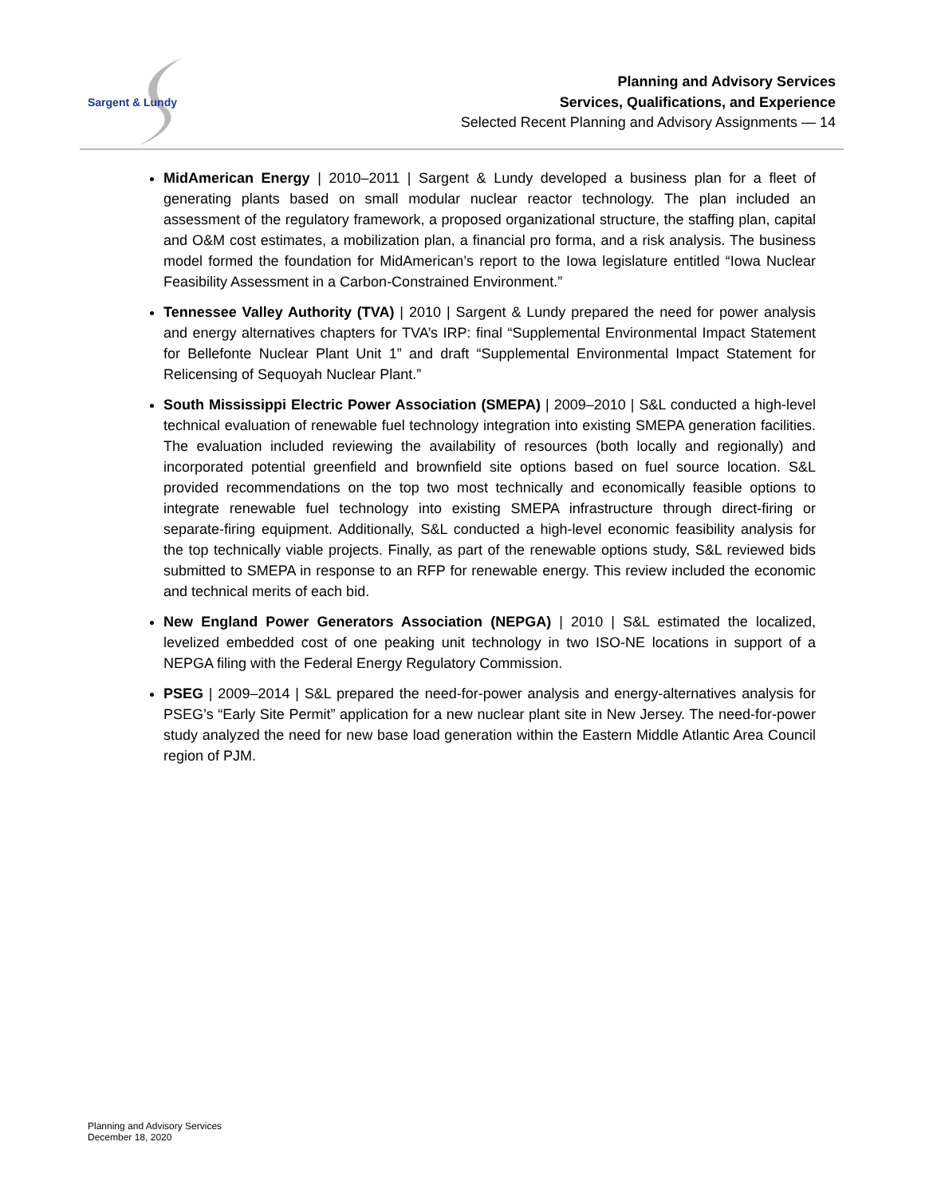Sargent & Lundy
Planning and Advisory Services
Services, Qualifications, and Experience
Selected Recent Planning and Advisory Assignments — 14
MidAmerican Energy | 2010–2011 | Sargent & Lundy developed a business plan for a fleet of generating plants based on small modular nuclear reactor technology. The plan included an assessment of the regulatory framework, a proposed organizational structure, the staffing plan, capital and O&M cost estimates, a mobilization plan, a financial pro forma, and a risk analysis. The business model formed the foundation for MidAmerican’s report to the Iowa legislature entitled “Iowa Nuclear Feasibility Assessment in a Carbon-Constrained Environment.”
Tennessee Valley Authority (TVA) | 2010 | Sargent & Lundy prepared the need for power analysis and energy alternatives chapters for TVA’s IRP: final “Supplemental Environmental Impact Statement for Bellefonte Nuclear Plant Unit 1” and draft “Supplemental Environmental Impact Statement for Relicensing of Sequoyah Nuclear Plant.”
South Mississippi Electric Power Association (SMEPA) | 2009–2010 | S&L conducted a high-level technical evaluation of renewable fuel technology integration into existing SMEPA generation facilities. The evaluation included reviewing the availability of resources (both locally and regionally) and incorporated potential greenfield and brownfield site options based on fuel source location. S&L provided recommendations on the top two most technically and economically feasible options to integrate renewable fuel technology into existing SMEPA infrastructure through direct-firing or separate-firing equipment. Additionally, S&L conducted a high-level economic feasibility analysis for the top technically viable projects. Finally, as part of the renewable options study, S&L reviewed bids submitted to SMEPA in response to an RFP for renewable energy. This review included the economic and technical merits of each bid.
New England Power Generators Association (NEPGA) | 2010 | S&L estimated the localized, levelized embedded cost of one peaking unit technology in two ISO-NE locations in support of a NEPGA filing with the Federal Energy Regulatory Commission.
PSEG | 2009–2014 | S&L prepared the need-for-power analysis and energy-alternatives analysis for PSEG’s “Early Site Permit” application for a new nuclear plant site in New Jersey. The need-for-power study analyzed the need for new base load generation within the Eastern Middle Atlantic Area Council region of PJM.
Planning and Advisory Services
December 18, 2020